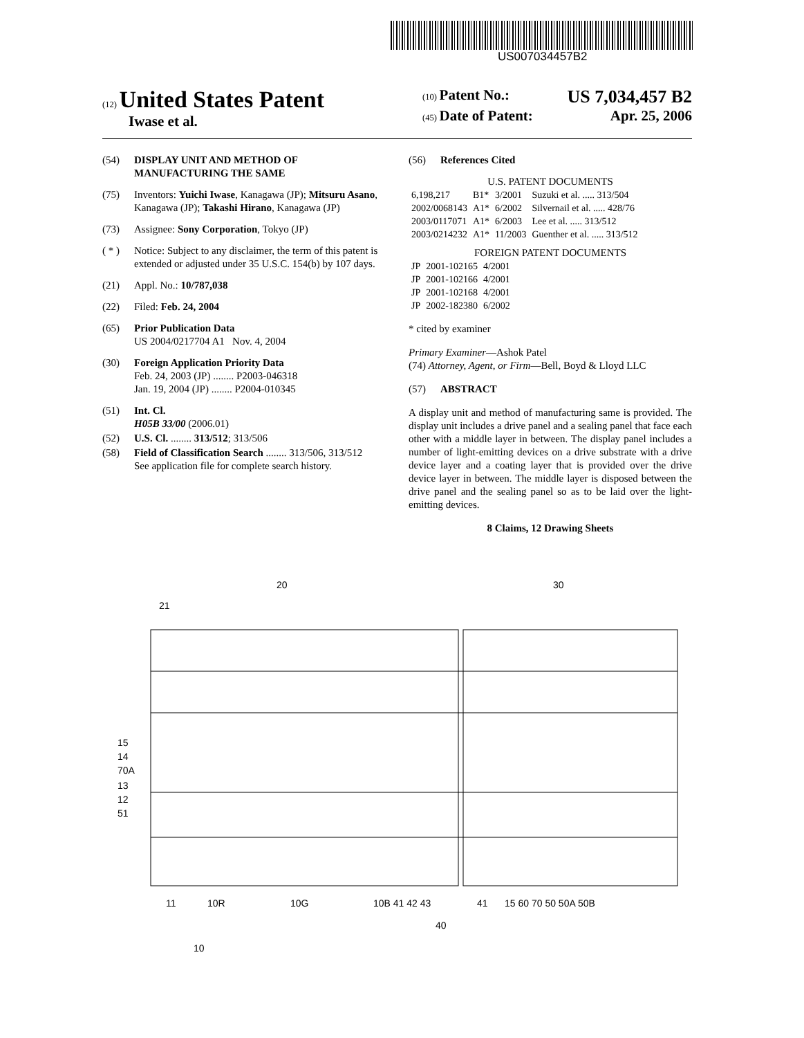US007034457B2
(12) United States Patent
Iwase et al.
(10) Patent No.: US 7,034,457 B2
(45) Date of Patent: Apr. 25, 2006
(54) DISPLAY UNIT AND METHOD OF MANUFACTURING THE SAME
(75) Inventors: Yuichi Iwase, Kanagawa (JP); Mitsuru Asano, Kanagawa (JP); Takashi Hirano, Kanagawa (JP)
(73) Assignee: Sony Corporation, Tokyo (JP)
( * ) Notice: Subject to any disclaimer, the term of this patent is extended or adjusted under 35 U.S.C. 154(b) by 107 days.
(21) Appl. No.: 10/787,038
(22) Filed: Feb. 24, 2004
(65) Prior Publication Data
US 2004/0217704 A1 Nov. 4, 2004
(30) Foreign Application Priority Data
Feb. 24, 2003 (JP) ........ P2003-046318
Jan. 19, 2004 (JP) ........ P2004-010345
(51) Int. Cl.
H05B 33/00 (2006.01)
(52) U.S. Cl. ........ 313/512; 313/506
(58) Field of Classification Search ........ 313/506, 313/512
See application file for complete search history.
(56) References Cited
U.S. PATENT DOCUMENTS
| 6,198,217 | B1* | 3/2001 | Suzuki et al. ..... 313/504 |
| 2002/0068143 | A1* | 6/2002 | Silvernail et al. ..... 428/76 |
| 2003/0117071 | A1* | 6/2003 | Lee et al. ..... 313/512 |
| 2003/0214232 | A1* | 11/2003 | Guenther et al. ..... 313/512 |
FOREIGN PATENT DOCUMENTS
| JP | 2001-102165 | 4/2001 |
| JP | 2001-102166 | 4/2001 |
| JP | 2001-102168 | 4/2001 |
| JP | 2002-182380 | 6/2002 |
* cited by examiner
Primary Examiner—Ashok Patel
(74) Attorney, Agent, or Firm—Bell, Boyd & Lloyd LLC
(57) ABSTRACT
A display unit and method of manufacturing same is provided. The display unit includes a drive panel and a sealing panel that face each other with a middle layer in between. The display panel includes a number of light-emitting devices on a drive substrate with a drive device layer and a coating layer that is provided over the drive device layer in between. The middle layer is disposed between the drive panel and the sealing panel so as to be laid over the light-emitting devices.
8 Claims, 12 Drawing Sheets
21
20
30
15
14
70A
13
12
51
11
10R
10G
10B 41 42 43
41
15 60 70 50 50A 50B
40
10